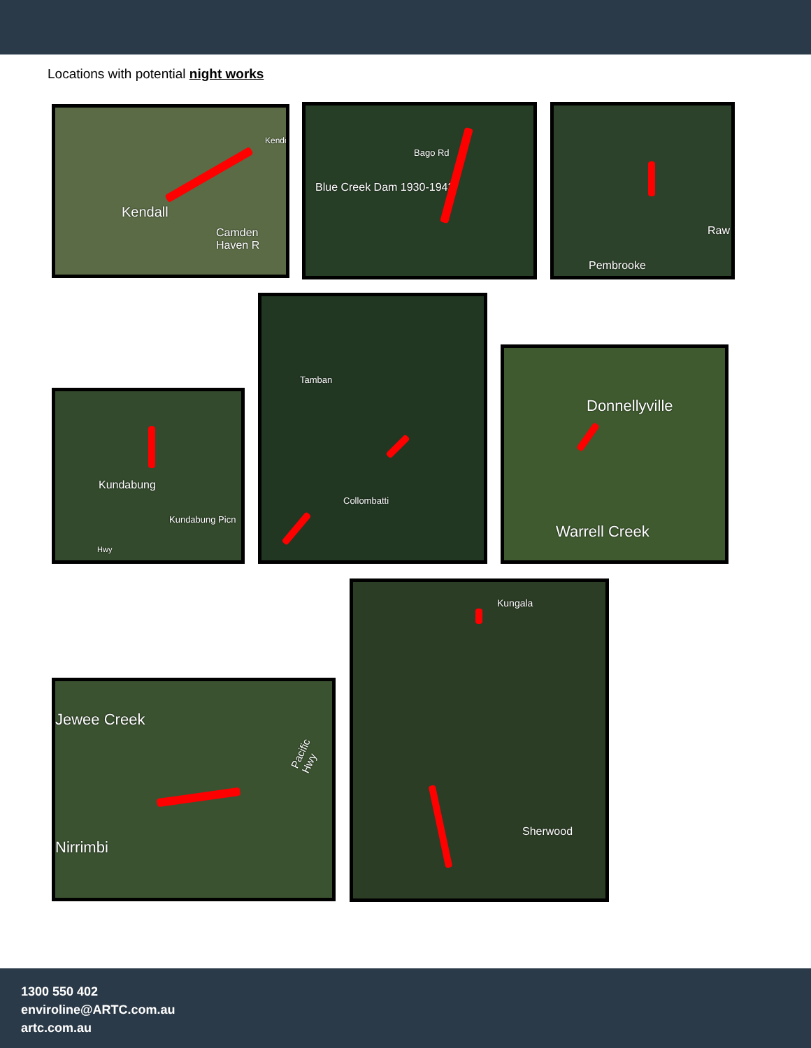Locations with potential night works
Kendall
Camden Haven R
Kendo
Blue Creek Dam 1930-1942
Bago Rd
Pembrooke
Raw
Kundabung
Kundabung Picn
Hwy
Tamban
Collombatti
Donnellyville
Warrell Creek
Jewee Creek
Nirrimbi
Pacific Hwy
Kungala
Sherwood
1300 550 402
enviroline@ARTC.com.au
artc.com.au